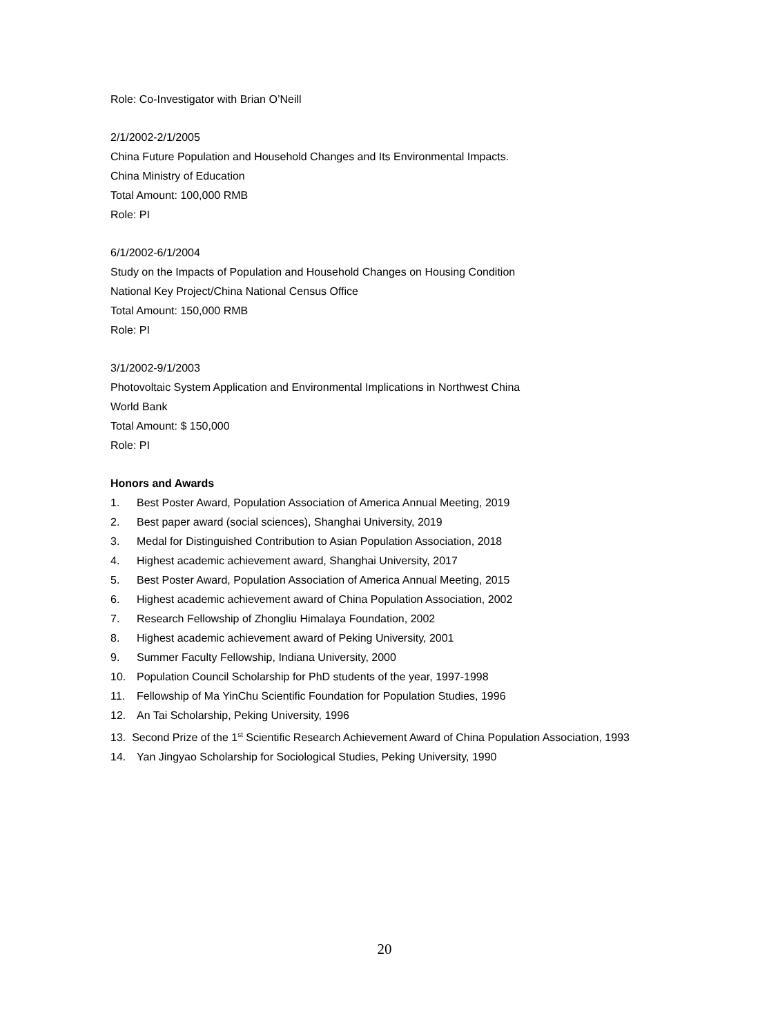Role: Co-Investigator with Brian O’Neill
2/1/2002-2/1/2005
China Future Population and Household Changes and Its Environmental Impacts.
China Ministry of Education
Total Amount: 100,000 RMB
Role: PI
6/1/2002-6/1/2004
Study on the Impacts of Population and Household Changes on Housing Condition
National Key Project/China National Census Office
Total Amount: 150,000 RMB
Role: PI
3/1/2002-9/1/2003
Photovoltaic System Application and Environmental Implications in Northwest China
World Bank
Total Amount: $ 150,000
Role: PI
Honors and Awards
1. Best Poster Award, Population Association of America Annual Meeting, 2019
2. Best paper award (social sciences), Shanghai University, 2019
3. Medal for Distinguished Contribution to Asian Population Association, 2018
4. Highest academic achievement award, Shanghai University, 2017
5. Best Poster Award, Population Association of America Annual Meeting, 2015
6. Highest academic achievement award of China Population Association, 2002
7. Research Fellowship of Zhongliu Himalaya Foundation, 2002
8. Highest academic achievement award of Peking University, 2001
9. Summer Faculty Fellowship, Indiana University, 2000
10. Population Council Scholarship for PhD students of the year, 1997-1998
11. Fellowship of Ma YinChu Scientific Foundation for Population Studies, 1996
12. An Tai Scholarship, Peking University, 1996
13. Second Prize of the 1<sup>st</sup> Scientific Research Achievement Award of China Population Association, 1993
14. Yan Jingyao Scholarship for Sociological Studies, Peking University, 1990
20